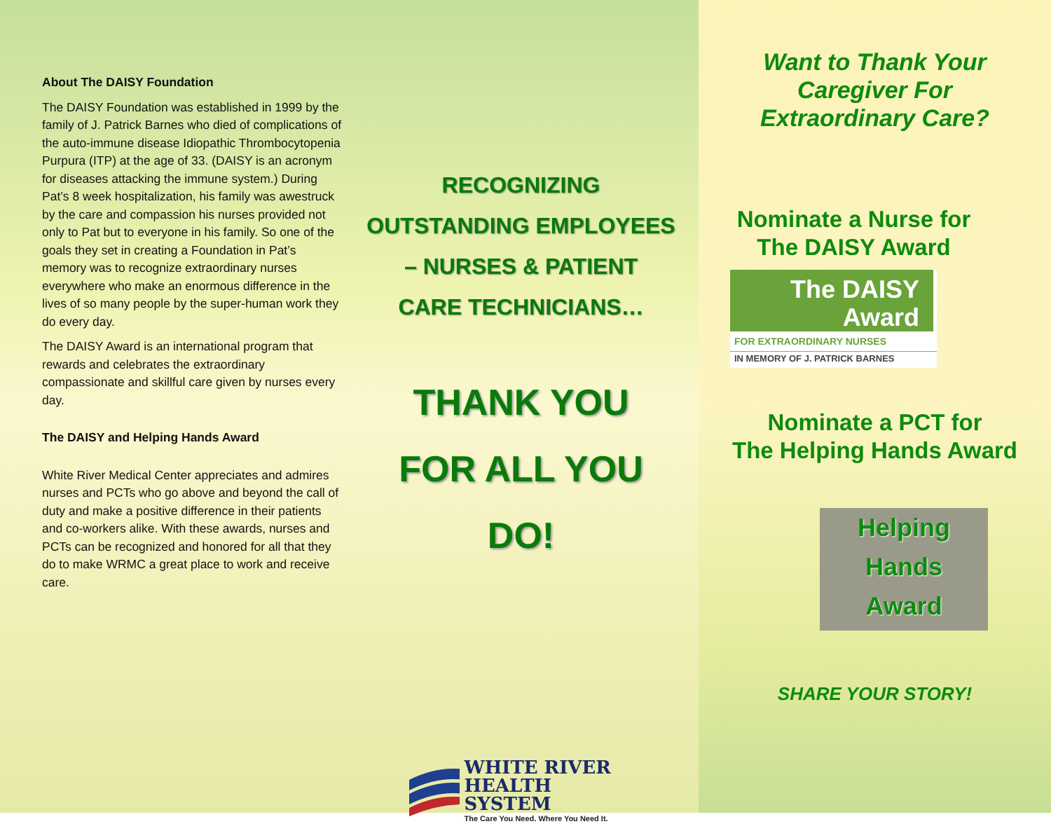About The DAISY Foundation
The DAISY Foundation was established in 1999 by the family of J. Patrick Barnes who died of complications of the auto-immune disease Idiopathic Thrombocytopenia Purpura (ITP) at the age of 33. (DAISY is an acronym for diseases attacking the immune system.) During Pat’s 8 week hospitalization, his family was awestruck by the care and compassion his nurses provided not only to Pat but to everyone in his family. So one of the goals they set in creating a Foundation in Pat’s memory was to recognize extraordinary nurses everywhere who make an enormous difference in the lives of so many people by the super-human work they do every day.
The DAISY Award is an international program that rewards and celebrates the extraordinary compassionate and skillful care given by nurses every day.
The DAISY and Helping Hands Award
White River Medical Center appreciates and admires nurses and PCTs who go above and beyond the call of duty and make a positive difference in their patients and co-workers alike. With these awards, nurses and PCTs can be recognized and honored for all that they do to make WRMC a great place to work and receive care.
RECOGNIZING
OUTSTANDING EMPLOYEES
– NURSES & PATIENT
CARE TECHNICIANS…
THANK YOU
FOR ALL YOU
DO!
WHITE RIVER
HEALTH SYSTEM
The Care You Need. Where You Need It.
Want to Thank Your
Caregiver For
Extraordinary Care?
Nominate a Nurse for
The DAISY Award
The DAISY
Award
FOR EXTRAORDINARY NURSES
IN MEMORY OF J. PATRICK BARNES
Nominate a PCT for
The Helping Hands Award
Helping
Hands
Award
SHARE YOUR STORY!